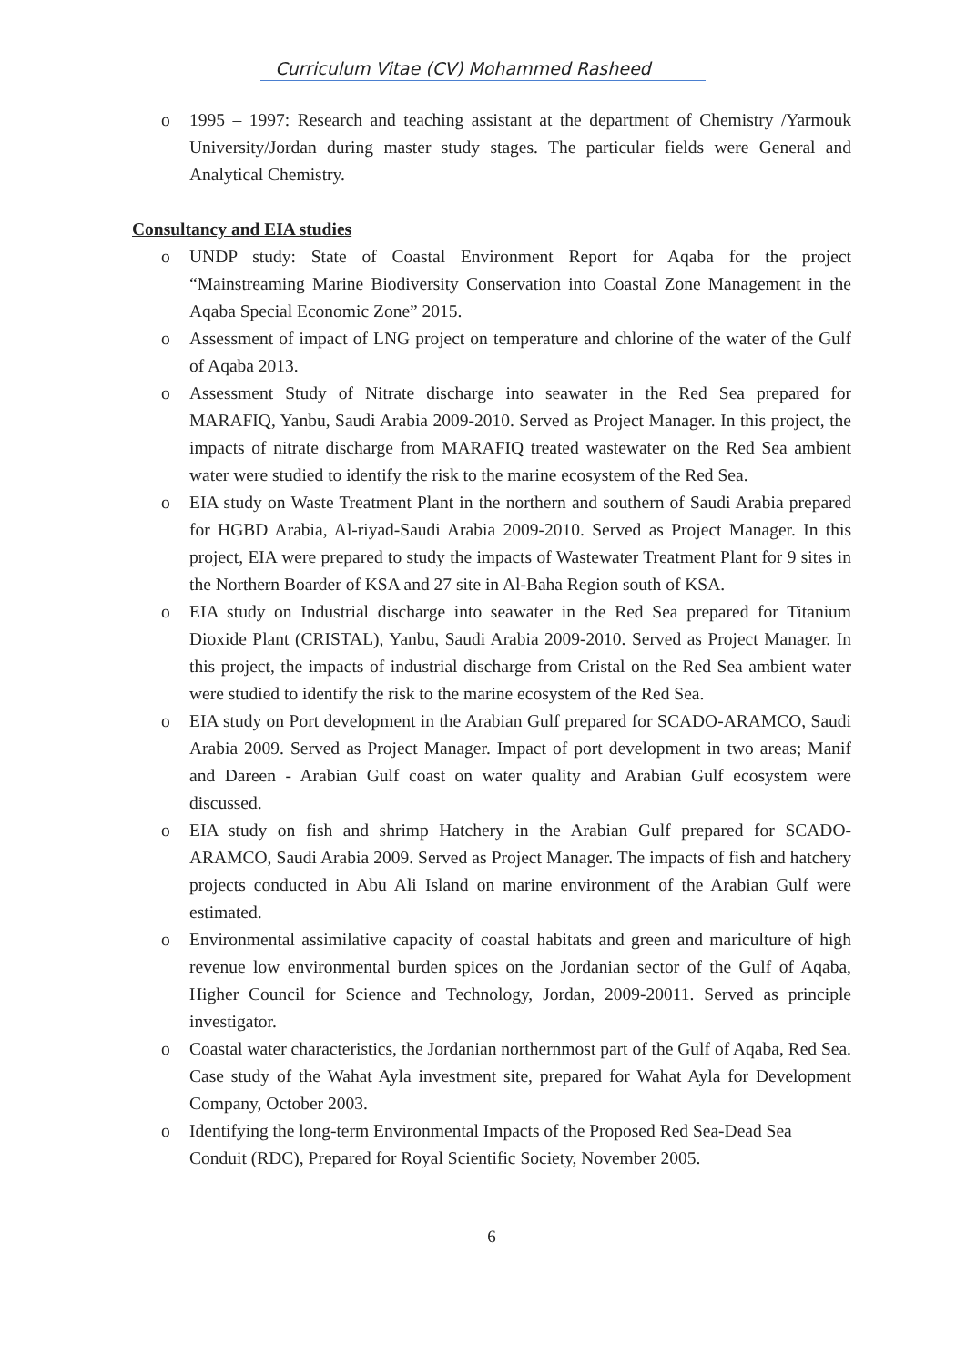Curriculum Vitae (CV) Mohammed Rasheed
o 1995 – 1997: Research and teaching assistant at the department of Chemistry /Yarmouk University/Jordan during master study stages. The particular fields were General and Analytical Chemistry.
Consultancy and EIA studies
o UNDP study: State of Coastal Environment Report for Aqaba for the project “Mainstreaming Marine Biodiversity Conservation into Coastal Zone Management in the Aqaba Special Economic Zone” 2015.
o Assessment of impact of LNG project on temperature and chlorine of the water of the Gulf of Aqaba 2013.
o Assessment Study of Nitrate discharge into seawater in the Red Sea prepared for MARAFIQ, Yanbu, Saudi Arabia 2009-2010. Served as Project Manager. In this project, the impacts of nitrate discharge from MARAFIQ treated wastewater on the Red Sea ambient water were studied to identify the risk to the marine ecosystem of the Red Sea.
o EIA study on Waste Treatment Plant in the northern and southern of Saudi Arabia prepared for HGBD Arabia, Al-riyad-Saudi Arabia 2009-2010. Served as Project Manager. In this project, EIA were prepared to study the impacts of Wastewater Treatment Plant for 9 sites in the Northern Boarder of KSA and 27 site in Al-Baha Region south of KSA.
o EIA study on Industrial discharge into seawater in the Red Sea prepared for Titanium Dioxide Plant (CRISTAL), Yanbu, Saudi Arabia 2009-2010. Served as Project Manager. In this project, the impacts of industrial discharge from Cristal on the Red Sea ambient water were studied to identify the risk to the marine ecosystem of the Red Sea.
o EIA study on Port development in the Arabian Gulf prepared for SCADO-ARAMCO, Saudi Arabia 2009. Served as Project Manager. Impact of port development in two areas; Manif and Dareen - Arabian Gulf coast on water quality and Arabian Gulf ecosystem were discussed.
o EIA study on fish and shrimp Hatchery in the Arabian Gulf prepared for SCADO-ARAMCO, Saudi Arabia 2009. Served as Project Manager. The impacts of fish and hatchery projects conducted in Abu Ali Island on marine environment of the Arabian Gulf were estimated.
o Environmental assimilative capacity of coastal habitats and green and mariculture of high revenue low environmental burden spices on the Jordanian sector of the Gulf of Aqaba, Higher Council for Science and Technology, Jordan, 2009-20011. Served as principle investigator.
o Coastal water characteristics, the Jordanian northernmost part of the Gulf of Aqaba, Red Sea. Case study of the Wahat Ayla investment site, prepared for Wahat Ayla for Development Company, October 2003.
o Identifying the long-term Environmental Impacts of the Proposed Red Sea-Dead Sea Conduit (RDC), Prepared for Royal Scientific Society, November 2005.
6